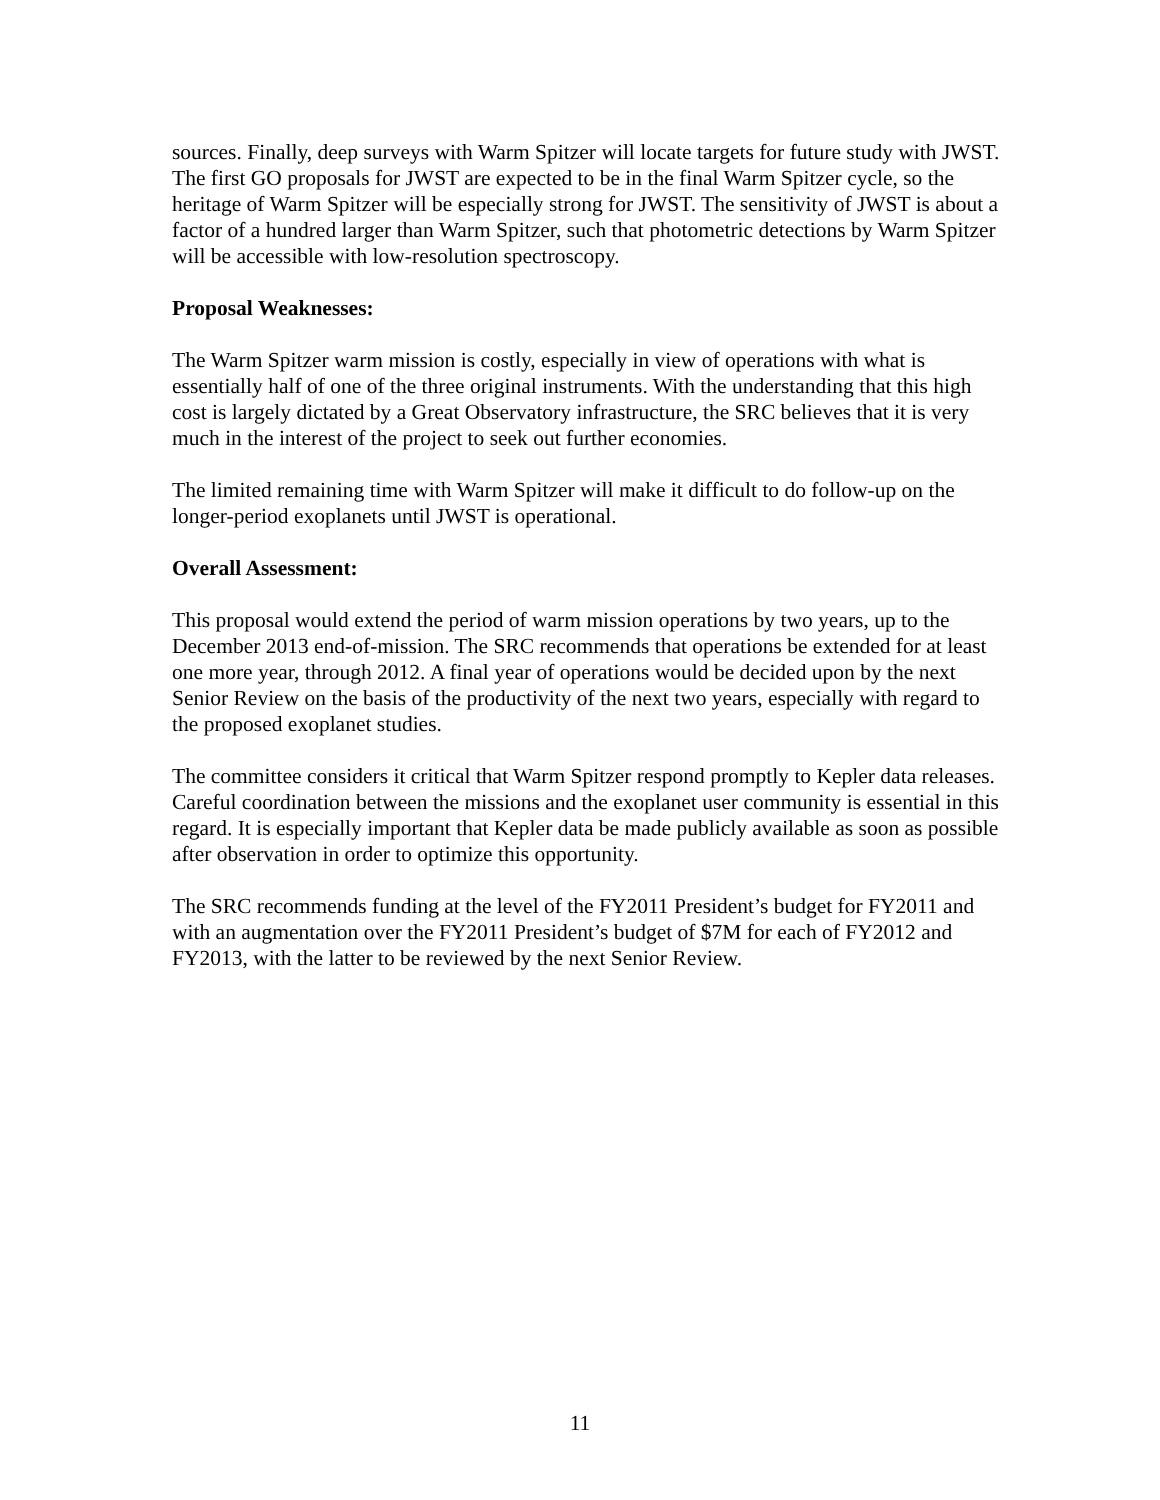sources. Finally, deep surveys with Warm Spitzer will locate targets for future study with JWST. The first GO proposals for JWST are expected to be in the final Warm Spitzer cycle, so the heritage of Warm Spitzer will be especially strong for JWST. The sensitivity of JWST is about a factor of a hundred larger than Warm Spitzer, such that photometric detections by Warm Spitzer will be accessible with low-resolution spectroscopy.
Proposal Weaknesses:
The Warm Spitzer warm mission is costly, especially in view of operations with what is essentially half of one of the three original instruments. With the understanding that this high cost is largely dictated by a Great Observatory infrastructure, the SRC believes that it is very much in the interest of the project to seek out further economies.
The limited remaining time with Warm Spitzer will make it difficult to do follow-up on the longer-period exoplanets until JWST is operational.
Overall Assessment:
This proposal would extend the period of warm mission operations by two years, up to the December 2013 end-of-mission. The SRC recommends that operations be extended for at least one more year, through 2012. A final year of operations would be decided upon by the next Senior Review on the basis of the productivity of the next two years, especially with regard to the proposed exoplanet studies.
The committee considers it critical that Warm Spitzer respond promptly to Kepler data releases. Careful coordination between the missions and the exoplanet user community is essential in this regard. It is especially important that Kepler data be made publicly available as soon as possible after observation in order to optimize this opportunity.
The SRC recommends funding at the level of the FY2011 President’s budget for FY2011 and with an augmentation over the FY2011 President’s budget of $7M for each of FY2012 and FY2013, with the latter to be reviewed by the next Senior Review.
11